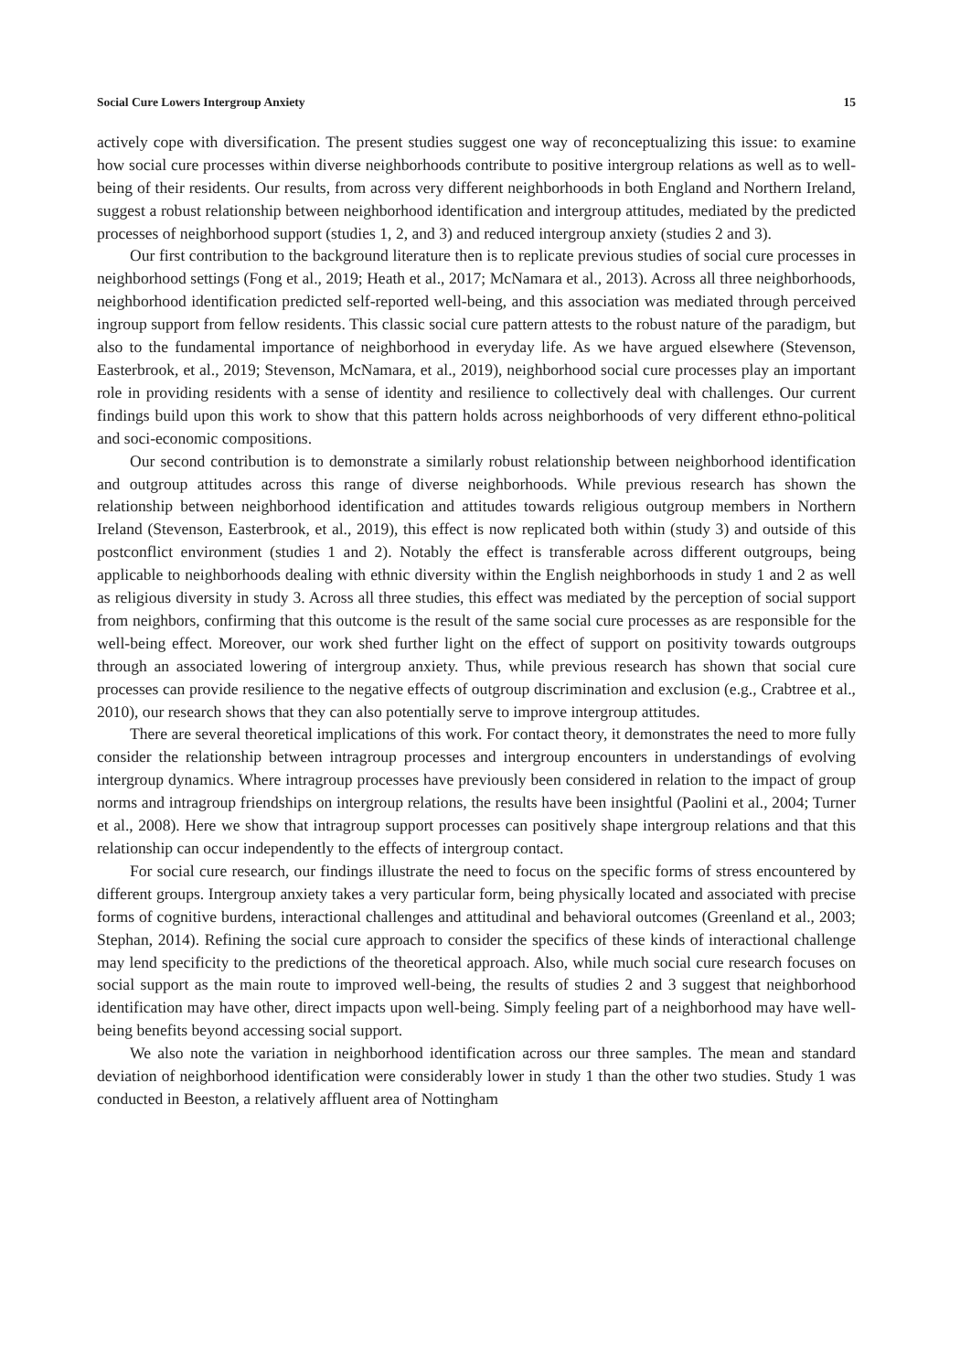Social Cure Lowers Intergroup Anxiety 15
actively cope with diversification. The present studies suggest one way of reconceptualizing this issue: to examine how social cure processes within diverse neighborhoods contribute to positive intergroup relations as well as to well-being of their residents. Our results, from across very different neighborhoods in both England and Northern Ireland, suggest a robust relationship between neighborhood identification and intergroup attitudes, mediated by the predicted processes of neighborhood support (studies 1, 2, and 3) and reduced intergroup anxiety (studies 2 and 3).
Our first contribution to the background literature then is to replicate previous studies of social cure processes in neighborhood settings (Fong et al., 2019; Heath et al., 2017; McNamara et al., 2013). Across all three neighborhoods, neighborhood identification predicted self-reported well-being, and this association was mediated through perceived ingroup support from fellow residents. This classic social cure pattern attests to the robust nature of the paradigm, but also to the fundamental importance of neighborhood in everyday life. As we have argued elsewhere (Stevenson, Easterbrook, et al., 2019; Stevenson, McNamara, et al., 2019), neighborhood social cure processes play an important role in providing residents with a sense of identity and resilience to collectively deal with challenges. Our current findings build upon this work to show that this pattern holds across neighborhoods of very different ethno-political and soci-economic compositions.
Our second contribution is to demonstrate a similarly robust relationship between neighborhood identification and outgroup attitudes across this range of diverse neighborhoods. While previous research has shown the relationship between neighborhood identification and attitudes towards religious outgroup members in Northern Ireland (Stevenson, Easterbrook, et al., 2019), this effect is now replicated both within (study 3) and outside of this postconflict environment (studies 1 and 2). Notably the effect is transferable across different outgroups, being applicable to neighborhoods dealing with ethnic diversity within the English neighborhoods in study 1 and 2 as well as religious diversity in study 3. Across all three studies, this effect was mediated by the perception of social support from neighbors, confirming that this outcome is the result of the same social cure processes as are responsible for the well-being effect. Moreover, our work shed further light on the effect of support on positivity towards outgroups through an associated lowering of intergroup anxiety. Thus, while previous research has shown that social cure processes can provide resilience to the negative effects of outgroup discrimination and exclusion (e.g., Crabtree et al., 2010), our research shows that they can also potentially serve to improve intergroup attitudes.
There are several theoretical implications of this work. For contact theory, it demonstrates the need to more fully consider the relationship between intragroup processes and intergroup encounters in understandings of evolving intergroup dynamics. Where intragroup processes have previously been considered in relation to the impact of group norms and intragroup friendships on intergroup relations, the results have been insightful (Paolini et al., 2004; Turner et al., 2008). Here we show that intragroup support processes can positively shape intergroup relations and that this relationship can occur independently to the effects of intergroup contact.
For social cure research, our findings illustrate the need to focus on the specific forms of stress encountered by different groups. Intergroup anxiety takes a very particular form, being physically located and associated with precise forms of cognitive burdens, interactional challenges and attitudinal and behavioral outcomes (Greenland et al., 2003; Stephan, 2014). Refining the social cure approach to consider the specifics of these kinds of interactional challenge may lend specificity to the predictions of the theoretical approach. Also, while much social cure research focuses on social support as the main route to improved well-being, the results of studies 2 and 3 suggest that neighborhood identification may have other, direct impacts upon well-being. Simply feeling part of a neighborhood may have well-being benefits beyond accessing social support.
We also note the variation in neighborhood identification across our three samples. The mean and standard deviation of neighborhood identification were considerably lower in study 1 than the other two studies. Study 1 was conducted in Beeston, a relatively affluent area of Nottingham